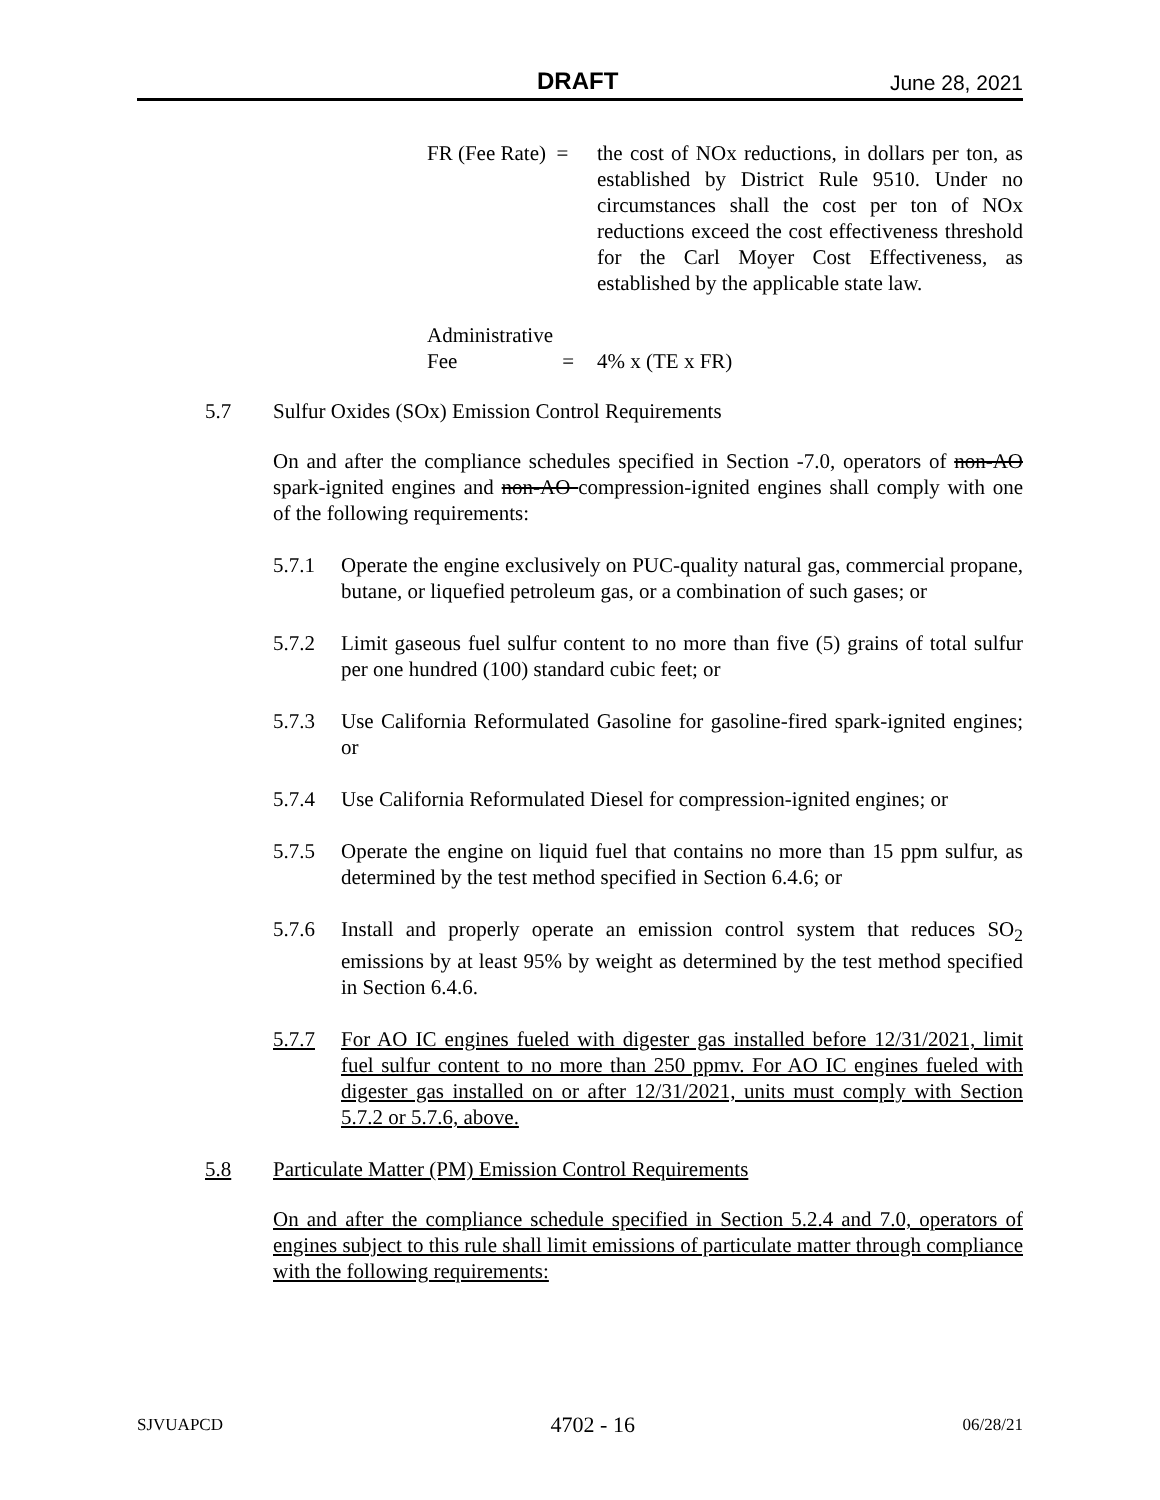DRAFT June 28, 2021
FR (Fee Rate) =
the cost of NOx reductions, in dollars per ton, as established by District Rule 9510. Under no circumstances shall the cost per ton of NOx reductions exceed the cost effectiveness threshold for the Carl Moyer Cost Effectiveness, as established by the applicable state law.
Administrative
Fee = 4% x (TE x FR)
5.7 Sulfur Oxides (SOx) Emission Control Requirements
On and after the compliance schedules specified in Section -7.0, operators of non-AO spark-ignited engines and non-AO compression-ignited engines shall comply with one of the following requirements:
5.7.1 Operate the engine exclusively on PUC-quality natural gas, commercial propane, butane, or liquefied petroleum gas, or a combination of such gases; or
5.7.2 Limit gaseous fuel sulfur content to no more than five (5) grains of total sulfur per one hundred (100) standard cubic feet; or
5.7.3 Use California Reformulated Gasoline for gasoline-fired spark-ignited engines; or
5.7.4 Use California Reformulated Diesel for compression-ignited engines; or
5.7.5 Operate the engine on liquid fuel that contains no more than 15 ppm sulfur, as determined by the test method specified in Section 6.4.6; or
5.7.6 Install and properly operate an emission control system that reduces SO<sub>2</sub> emissions by at least 95% by weight as determined by the test method specified in Section 6.4.6.
5.7.7 For AO IC engines fueled with digester gas installed before 12/31/2021, limit fuel sulfur content to no more than 250 ppmv. For AO IC engines fueled with digester gas installed on or after 12/31/2021, units must comply with Section 5.7.2 or 5.7.6, above.
5.8 Particulate Matter (PM) Emission Control Requirements
On and after the compliance schedule specified in Section 5.2.4 and 7.0, operators of engines subject to this rule shall limit emissions of particulate matter through compliance with the following requirements:
SJVUAPCD 4702 - 16 06/28/21